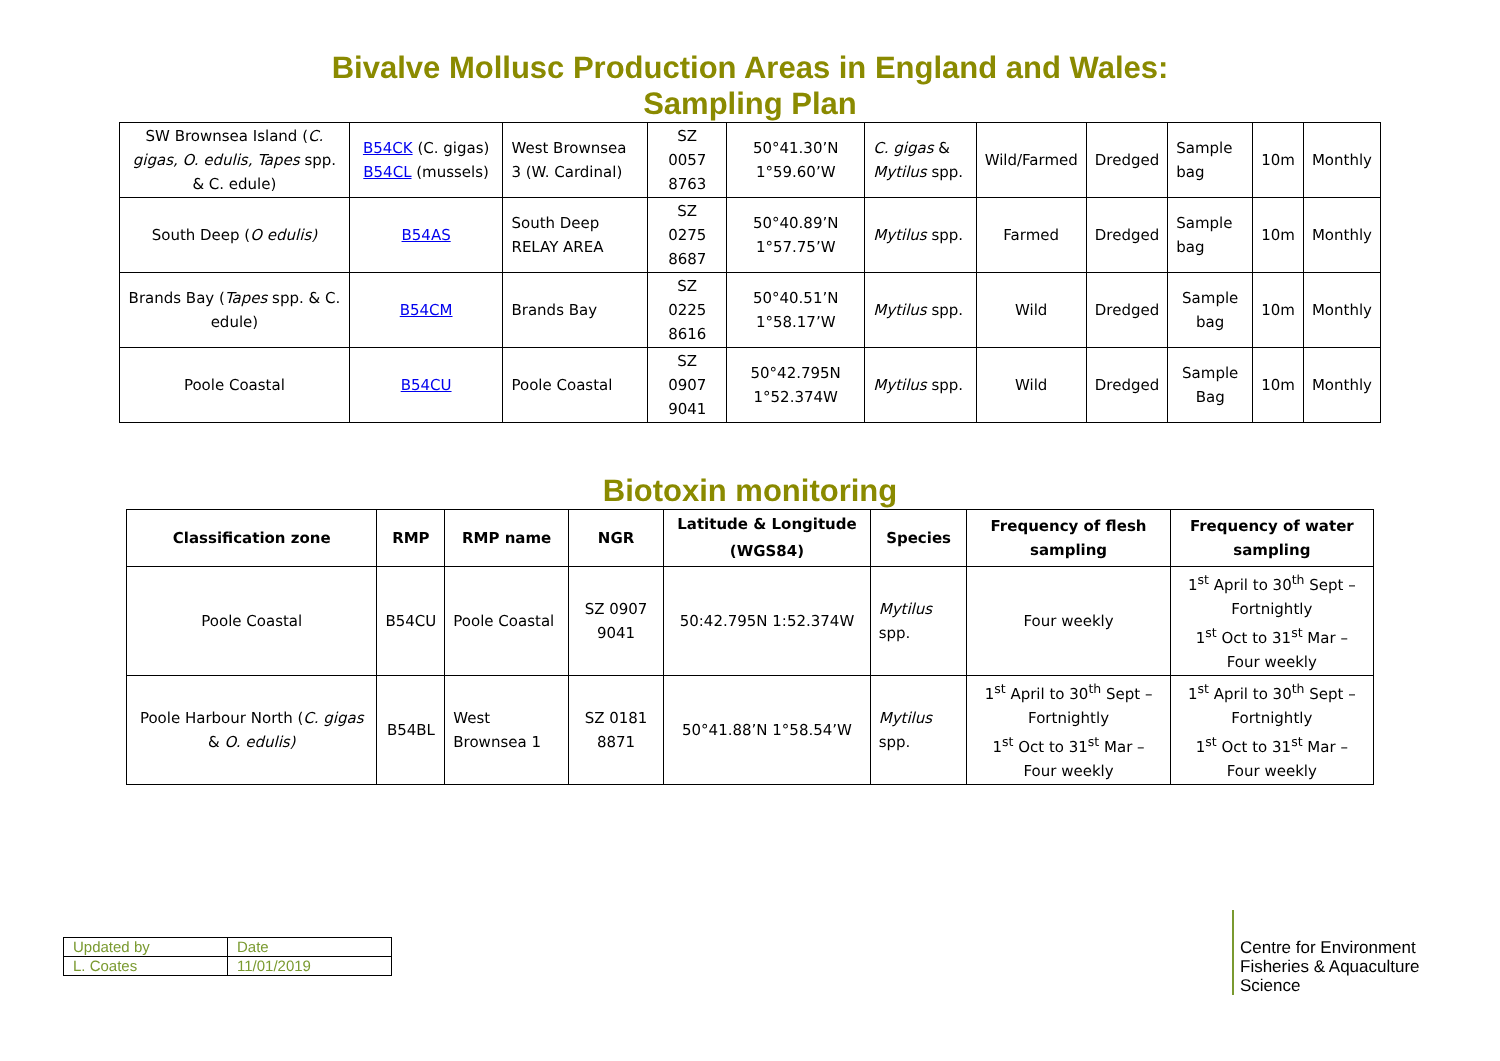Bivalve Mollusc Production Areas in England and Wales:
Sampling Plan
| SW Brownsea Island ( C. gigas, O. edulis, Tapes spp. & C. edule) | B54CK (C. gigas) B54CL (mussels) | West Brownsea 3 (W. Cardinal) | SZ 0057 8763 | 50°41.30’N 1°59.60’W | C. gigas & Mytilus spp. | Wild/Farmed | Dredged | Sample bag | 10m | Monthly |
| South Deep ( O edulis) | B54AS | South Deep RELAY AREA | SZ 0275 8687 | 50°40.89’N 1°57.75’W | Mytilus spp. | Farmed | Dredged | Sample bag | 10m | Monthly |
| Brands Bay ( Tapes spp. & C. edule) | B54CM | Brands Bay | SZ 0225 8616 | 50°40.51’N 1°58.17’W | Mytilus spp. | Wild | Dredged | Sample bag | 10m | Monthly |
| Poole Coastal | B54CU | Poole Coastal | SZ 0907 9041 | 50°42.795N 1°52.374W | Mytilus spp. | Wild | Dredged | Sample Bag | 10m | Monthly |
Biotoxin monitoring
| Classification zone | RMP | RMP name | NGR | Latitude & Longitude (WGS84) | Species | Frequency of flesh sampling | Frequency of water sampling |
| --- | --- | --- | --- | --- | --- | --- | --- |
| Poole Coastal | B54CU | Poole Coastal | SZ 0907 9041 | 50:42.795N 1:52.374W | Mytilus spp. | Four weekly | 1<sup>st</sup> April to 30<sup>th</sup> Sept – Fortnightly 1<sup>st</sup> Oct to 31<sup>st</sup> Mar – Four weekly |
| Poole Harbour North ( C. gigas & O. edulis) | B54BL | West Brownsea 1 | SZ 0181 8871 | 50°41.88’N 1°58.54’W | Mytilus spp. | 1<sup>st</sup> April to 30<sup>th</sup> Sept – Fortnightly 1<sup>st</sup> Oct to 31<sup>st</sup> Mar – Four weekly | 1<sup>st</sup> April to 30<sup>th</sup> Sept – Fortnightly 1<sup>st</sup> Oct to 31<sup>st</sup> Mar – Four weekly |
| Updated by | Date |
| L. Coates | 11/01/2019 |
Centre for Environment
Fisheries & Aquaculture
Science